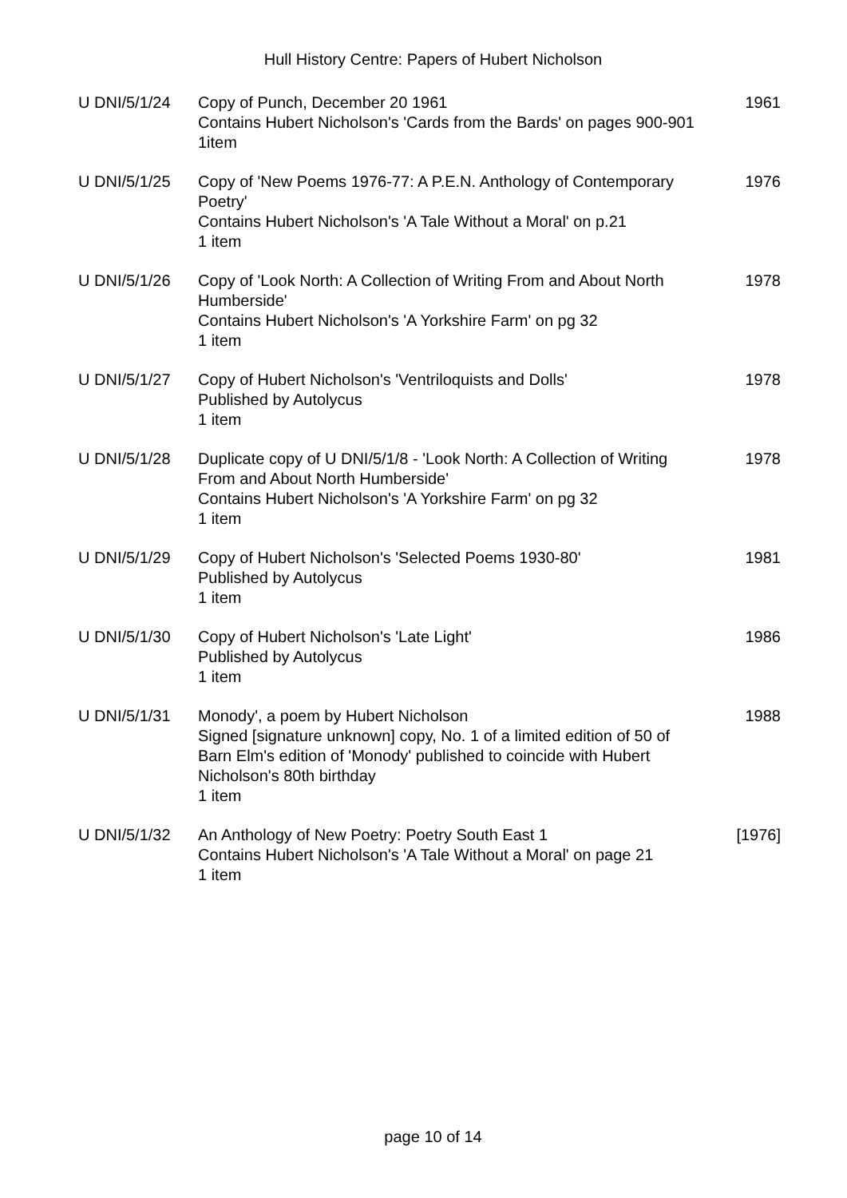Hull History Centre: Papers of Hubert Nicholson
| U DNI/5/1/24 | Copy of Punch, December 20 1961 Contains Hubert Nicholson's 'Cards from the Bards' on pages 900-901 1item | 1961 |
| U DNI/5/1/25 | Copy of 'New Poems 1976-77: A P.E.N. Anthology of Contemporary Poetry' Contains Hubert Nicholson's 'A Tale Without a Moral' on p.21 1 item | 1976 |
| U DNI/5/1/26 | Copy of 'Look North: A Collection of Writing From and About North Humberside' Contains Hubert Nicholson's 'A Yorkshire Farm' on pg 32 1 item | 1978 |
| U DNI/5/1/27 | Copy of Hubert Nicholson's 'Ventriloquists and Dolls' Published by Autolycus 1 item | 1978 |
| U DNI/5/1/28 | Duplicate copy of U DNI/5/1/8 - 'Look North: A Collection of Writing From and About North Humberside' Contains Hubert Nicholson's 'A Yorkshire Farm' on pg 32 1 item | 1978 |
| U DNI/5/1/29 | Copy of Hubert Nicholson's 'Selected Poems 1930-80' Published by Autolycus 1 item | 1981 |
| U DNI/5/1/30 | Copy of Hubert Nicholson's 'Late Light' Published by Autolycus 1 item | 1986 |
| U DNI/5/1/31 | Monody', a poem by Hubert Nicholson Signed [signature unknown] copy, No. 1 of a limited edition of 50 of Barn Elm's edition of 'Monody' published to coincide with Hubert Nicholson's 80th birthday 1 item | 1988 |
| U DNI/5/1/32 | An Anthology of New Poetry: Poetry South East 1 Contains Hubert Nicholson's 'A Tale Without a Moral' on page 21 1 item | [1976] |
page 10 of 14